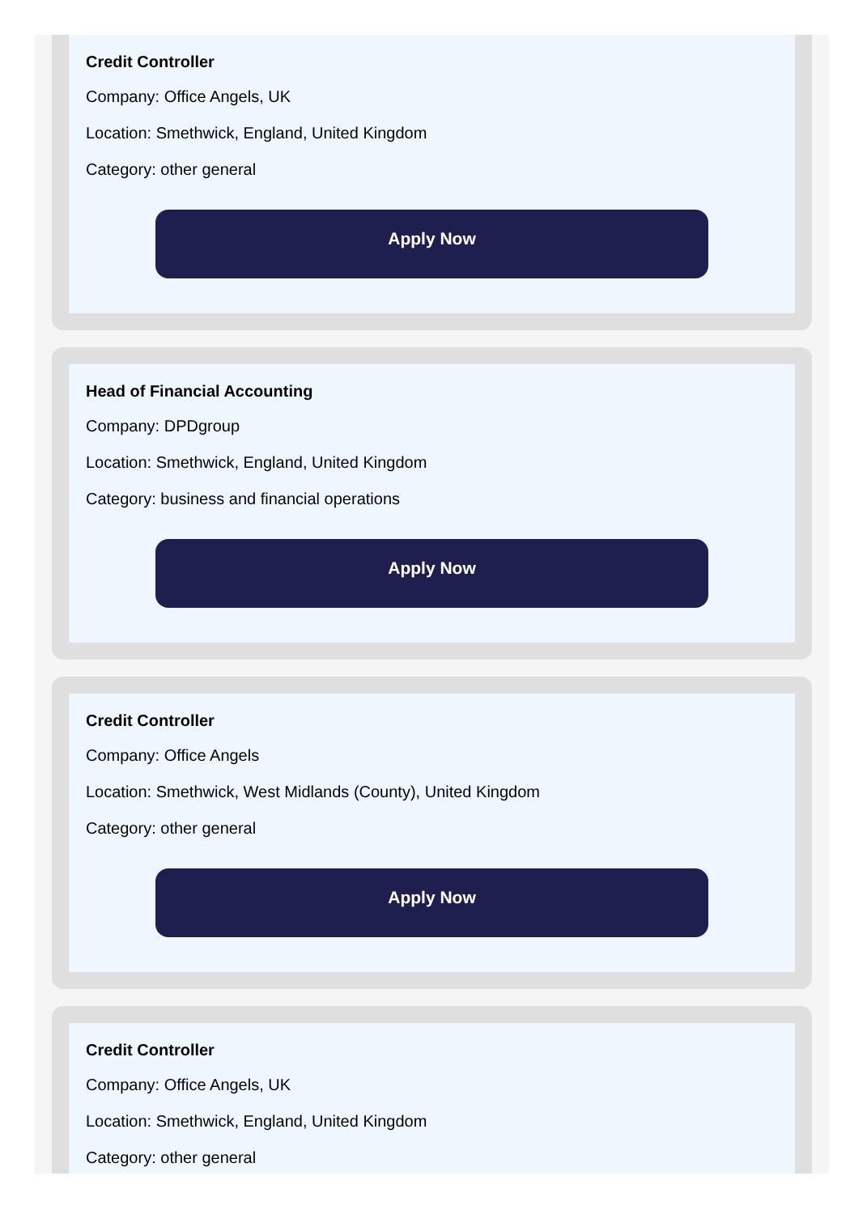Credit Controller
Company: Office Angels, UK
Location: Smethwick, England, United Kingdom
Category: other general
Apply Now
Head of Financial Accounting
Company: DPDgroup
Location: Smethwick, England, United Kingdom
Category: business and financial operations
Apply Now
Credit Controller
Company: Office Angels
Location: Smethwick, West Midlands (County), United Kingdom
Category: other general
Apply Now
Credit Controller
Company: Office Angels, UK
Location: Smethwick, England, United Kingdom
Category: other general